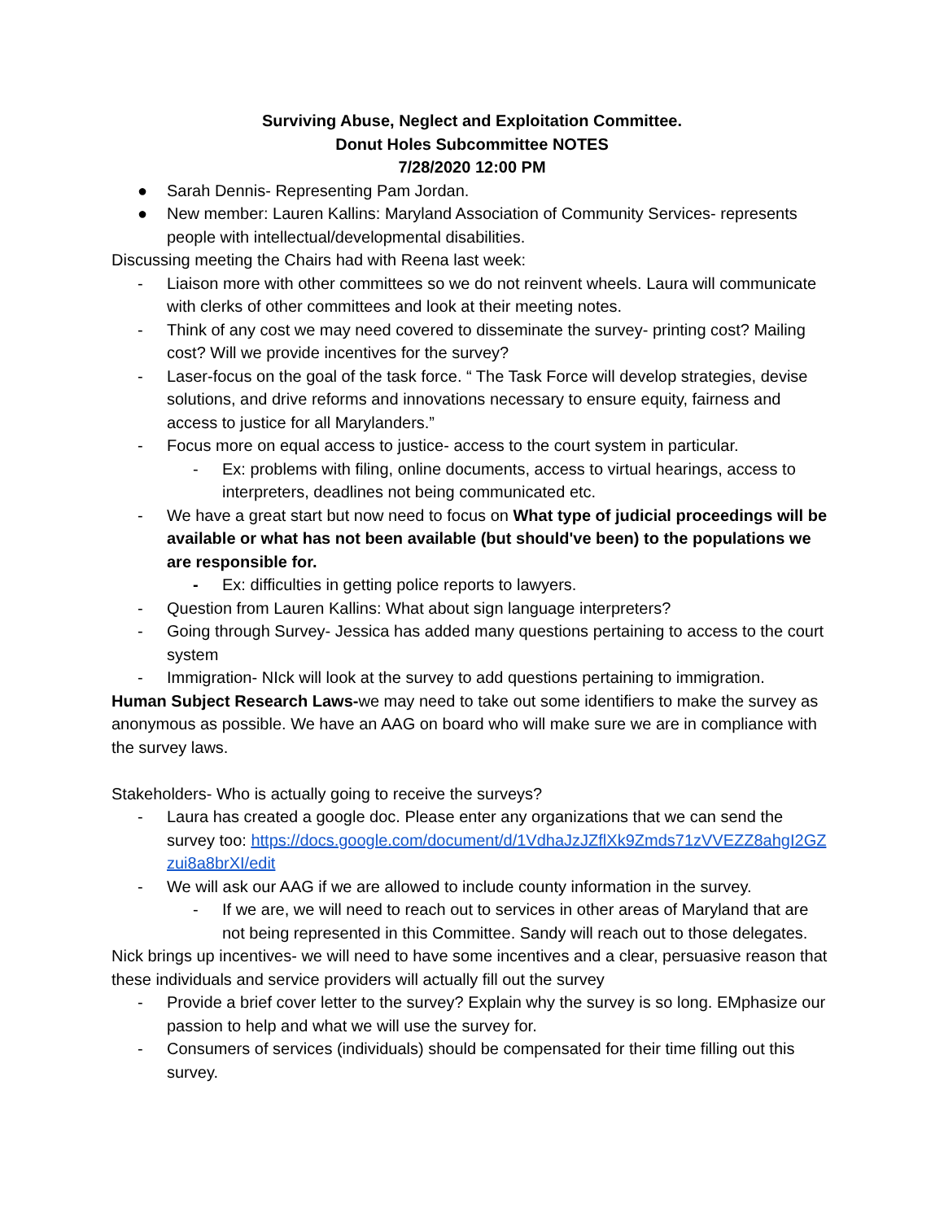Surviving Abuse, Neglect and Exploitation Committee.
Donut Holes Subcommittee NOTES
7/28/2020 12:00 PM
● Sarah Dennis- Representing Pam Jordan.
● New member: Lauren Kallins: Maryland Association of Community Services- represents people with intellectual/developmental disabilities.
Discussing meeting the Chairs had with Reena last week:
- Liaison more with other committees so we do not reinvent wheels. Laura will communicate with clerks of other committees and look at their meeting notes.
- Think of any cost we may need covered to disseminate the survey- printing cost? Mailing cost? Will we provide incentives for the survey?
- Laser-focus on the goal of the task force. “ The Task Force will develop strategies, devise solutions, and drive reforms and innovations necessary to ensure equity, fairness and access to justice for all Marylanders.”
- Focus more on equal access to justice- access to the court system in particular.
- Ex: problems with filing, online documents, access to virtual hearings, access to interpreters, deadlines not being communicated etc.
- We have a great start but now need to focus on What type of judicial proceedings will be available or what has not been available (but should've been) to the populations we are responsible for.
- Ex: difficulties in getting police reports to lawyers.
- Question from Lauren Kallins: What about sign language interpreters?
- Going through Survey- Jessica has added many questions pertaining to access to the court system
- Immigration- NIck will look at the survey to add questions pertaining to immigration.
Human Subject Research Laws-we may need to take out some identifiers to make the survey as anonymous as possible. We have an AAG on board who will make sure we are in compliance with the survey laws.
Stakeholders- Who is actually going to receive the surveys?
- Laura has created a google doc. Please enter any organizations that we can send the survey too: https://docs.google.com/document/d/1VdhaJzJZflXk9Zmds71zVVEZZ8ahgI2GZzui8a8brXI/edit
- We will ask our AAG if we are allowed to include county information in the survey.
- If we are, we will need to reach out to services in other areas of Maryland that are not being represented in this Committee. Sandy will reach out to those delegates.
Nick brings up incentives- we will need to have some incentives and a clear, persuasive reason that these individuals and service providers will actually fill out the survey
- Provide a brief cover letter to the survey? Explain why the survey is so long. EMphasize our passion to help and what we will use the survey for.
- Consumers of services (individuals) should be compensated for their time filling out this survey.